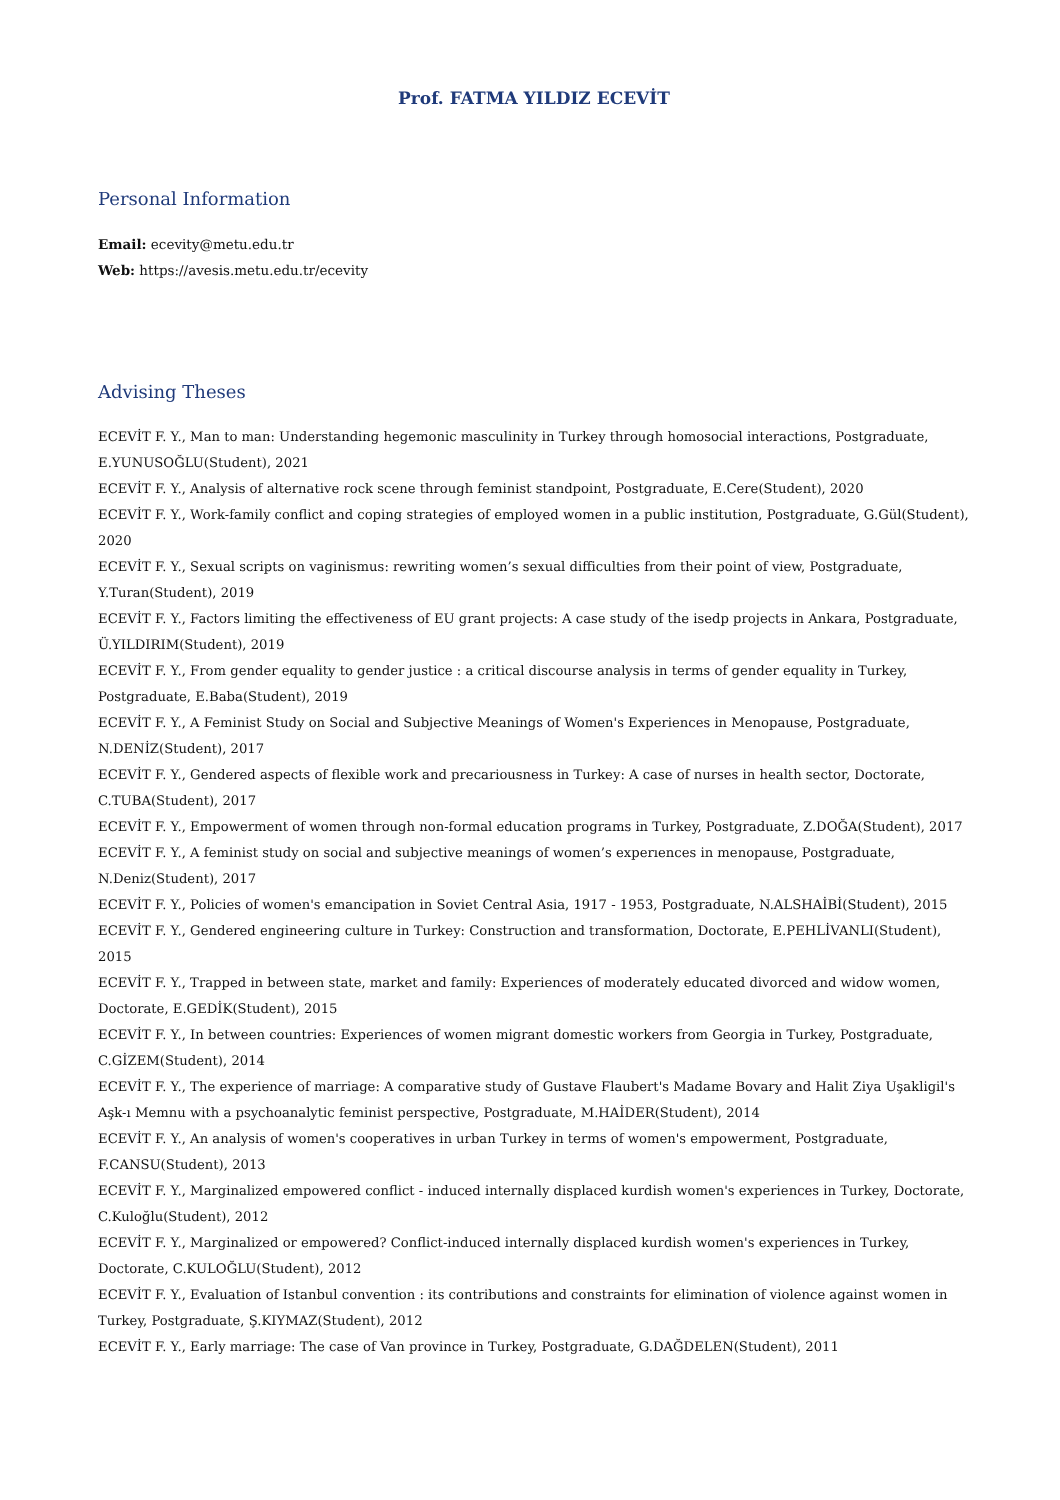Prof. FATMA YILDIZ ECEVİT
Personal Information
Email: ecevity@metu.edu.tr
Web: https://avesis.metu.edu.tr/ecevity
Advising Theses
ECEVİT F. Y., Man to man: Understanding hegemonic masculinity in Turkey through homosocial interactions, Postgraduate, E.YUNUSOĞLU(Student), 2021
ECEVİT F. Y., Analysis of alternative rock scene through feminist standpoint, Postgraduate, E.Cere(Student), 2020
ECEVİT F. Y., Work-family conflict and coping strategies of employed women in a public institution, Postgraduate, G.Gül(Student), 2020
ECEVİT F. Y., Sexual scripts on vaginismus: rewriting women’s sexual difficulties from their point of view, Postgraduate, Y.Turan(Student), 2019
ECEVİT F. Y., Factors limiting the effectiveness of EU grant projects: A case study of the isedp projects in Ankara, Postgraduate, Ü.YILDIRIM(Student), 2019
ECEVİT F. Y., From gender equality to gender justice : a critical discourse analysis in terms of gender equality in Turkey, Postgraduate, E.Baba(Student), 2019
ECEVİT F. Y., A Feminist Study on Social and Subjective Meanings of Women's Experiences in Menopause, Postgraduate, N.DENİZ(Student), 2017
ECEVİT F. Y., Gendered aspects of flexible work and precariousness in Turkey: A case of nurses in health sector, Doctorate, C.TUBA(Student), 2017
ECEVİT F. Y., Empowerment of women through non-formal education programs in Turkey, Postgraduate, Z.DOĞA(Student), 2017
ECEVİT F. Y., A feminist study on social and subjective meanings of women’s experıences in menopause, Postgraduate, N.Deniz(Student), 2017
ECEVİT F. Y., Policies of women's emancipation in Soviet Central Asia, 1917 - 1953, Postgraduate, N.ALSHAİBİ(Student), 2015
ECEVİT F. Y., Gendered engineering culture in Turkey: Construction and transformation, Doctorate, E.PEHLİVANLI(Student), 2015
ECEVİT F. Y., Trapped in between state, market and family: Experiences of moderately educated divorced and widow women, Doctorate, E.GEDİK(Student), 2015
ECEVİT F. Y., In between countries: Experiences of women migrant domestic workers from Georgia in Turkey, Postgraduate, C.GİZEM(Student), 2014
ECEVİT F. Y., The experience of marriage: A comparative study of Gustave Flaubert's Madame Bovary and Halit Ziya Uşakligil's Aşk-ı Memnu with a psychoanalytic feminist perspective, Postgraduate, M.HAİDER(Student), 2014
ECEVİT F. Y., An analysis of women's cooperatives in urban Turkey in terms of women's empowerment, Postgraduate, F.CANSU(Student), 2013
ECEVİT F. Y., Marginalized empowered conflict - induced internally displaced kurdish women's experiences in Turkey, Doctorate, C.Kuloğlu(Student), 2012
ECEVİT F. Y., Marginalized or empowered? Conflict-induced internally displaced kurdish women's experiences in Turkey, Doctorate, C.KULOĞLU(Student), 2012
ECEVİT F. Y., Evaluation of Istanbul convention : its contributions and constraints for elimination of violence against women in Turkey, Postgraduate, Ş.KIYMAZ(Student), 2012
ECEVİT F. Y., Early marriage: The case of Van province in Turkey, Postgraduate, G.DAĞDELEN(Student), 2011